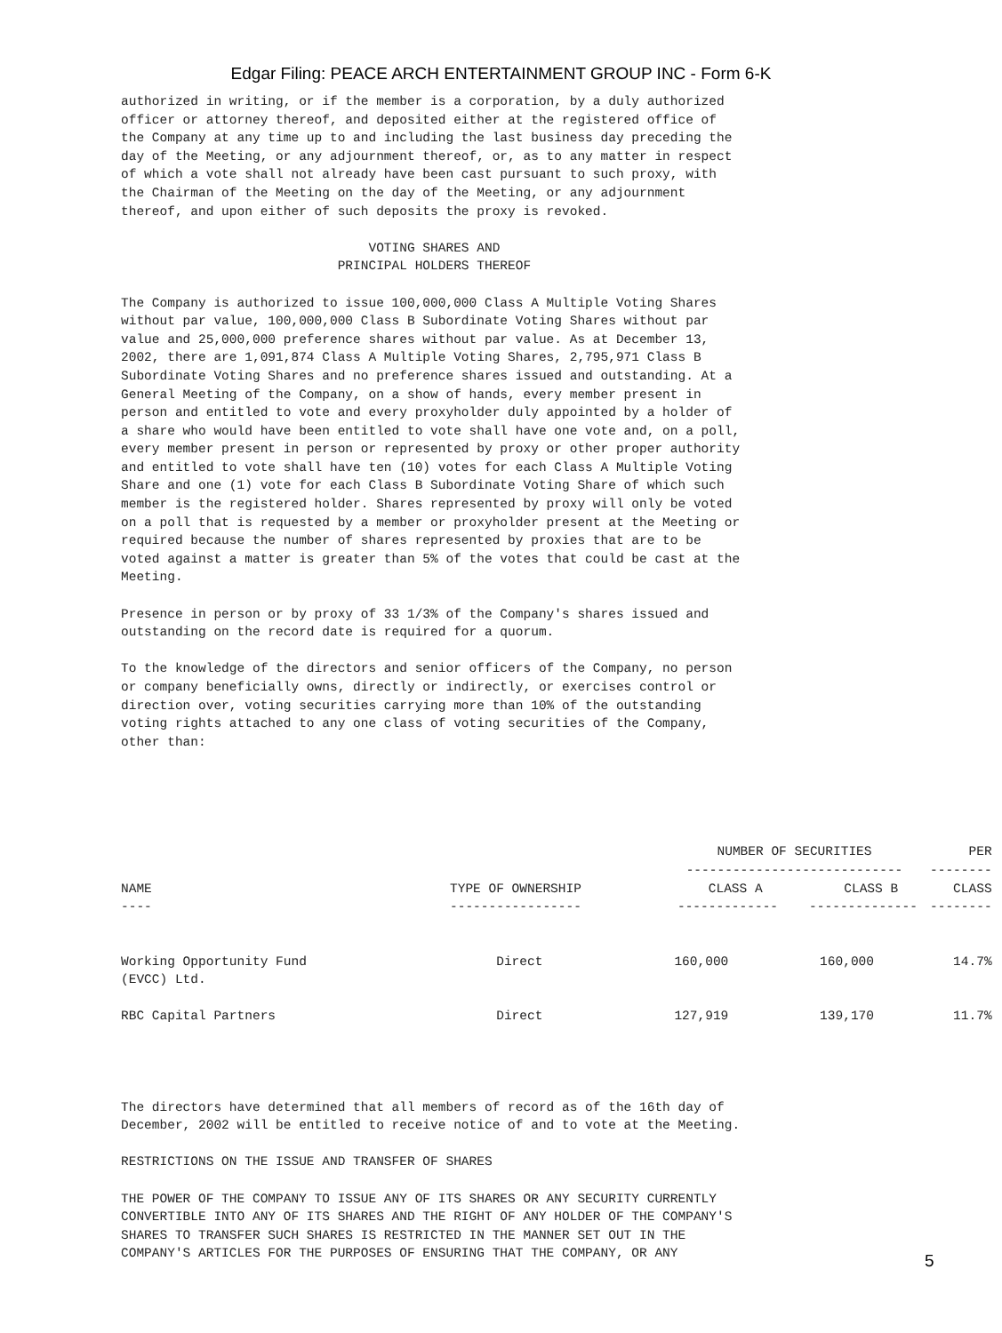Edgar Filing: PEACE ARCH ENTERTAINMENT GROUP INC - Form 6-K
authorized in writing, or if the member is a corporation, by a duly authorized officer or attorney thereof, and deposited either at the registered office of the Company at any time up to and including the last business day preceding the day of the Meeting, or any adjournment thereof, or, as to any matter in respect of which a vote shall not already have been cast pursuant to such proxy, with the Chairman of the Meeting on the day of the Meeting, or any adjournment thereof, and upon either of such deposits the proxy is revoked. VOTING SHARES AND PRINCIPAL HOLDERS THEREOF The Company is authorized to issue 100,000,000 Class A Multiple Voting Shares without par value, 100,000,000 Class B Subordinate Voting Shares without par value and 25,000,000 preference shares without par value. As at December 13, 2002, there are 1,091,874 Class A Multiple Voting Shares, 2,795,971 Class B Subordinate Voting Shares and no preference shares issued and outstanding. At a General Meeting of the Company, on a show of hands, every member present in person and entitled to vote and every proxyholder duly appointed by a holder of a share who would have been entitled to vote shall have one vote and, on a poll, every member present in person or represented by proxy or other proper authority and entitled to vote shall have ten (10) votes for each Class A Multiple Voting Share and one (1) vote for each Class B Subordinate Voting Share of which such member is the registered holder. Shares represented by proxy will only be voted on a poll that is requested by a member or proxyholder present at the Meeting or required because the number of shares represented by proxies that are to be voted against a matter is greater than 5% of the votes that could be cast at the Meeting. Presence in person or by proxy of 33 1/3% of the Company's shares issued and outstanding on the record date is required for a quorum. To the knowledge of the directors and senior officers of the Company, no person or company beneficially owns, directly or indirectly, or exercises control or direction over, voting securities carrying more than 10% of the outstanding voting rights attached to any one class of voting securities of the Company, other than:
| | | NUMBER OF SECURITIES ---------------------------- | | PER -------- |
| --- | --- | --- | --- | --- |
| NAME ---- | TYPE OF OWNERSHIP ----------------- | CLASS A ------------- | CLASS B -------------- | CLASS -------- |
| Working Opportunity Fund (EVCC) Ltd. | Direct | 160,000 | 160,000 | 14.7% |
| RBC Capital Partners | Direct | 127,919 | 139,170 | 11.7% |
The directors have determined that all members of record as of the 16th day of December, 2002 will be entitled to receive notice of and to vote at the Meeting. RESTRICTIONS ON THE ISSUE AND TRANSFER OF SHARES THE POWER OF THE COMPANY TO ISSUE ANY OF ITS SHARES OR ANY SECURITY CURRENTLY CONVERTIBLE INTO ANY OF ITS SHARES AND THE RIGHT OF ANY HOLDER OF THE COMPANY'S SHARES TO TRANSFER SUCH SHARES IS RESTRICTED IN THE MANNER SET OUT IN THE COMPANY'S ARTICLES FOR THE PURPOSES OF ENSURING THAT THE COMPANY, OR ANY
5